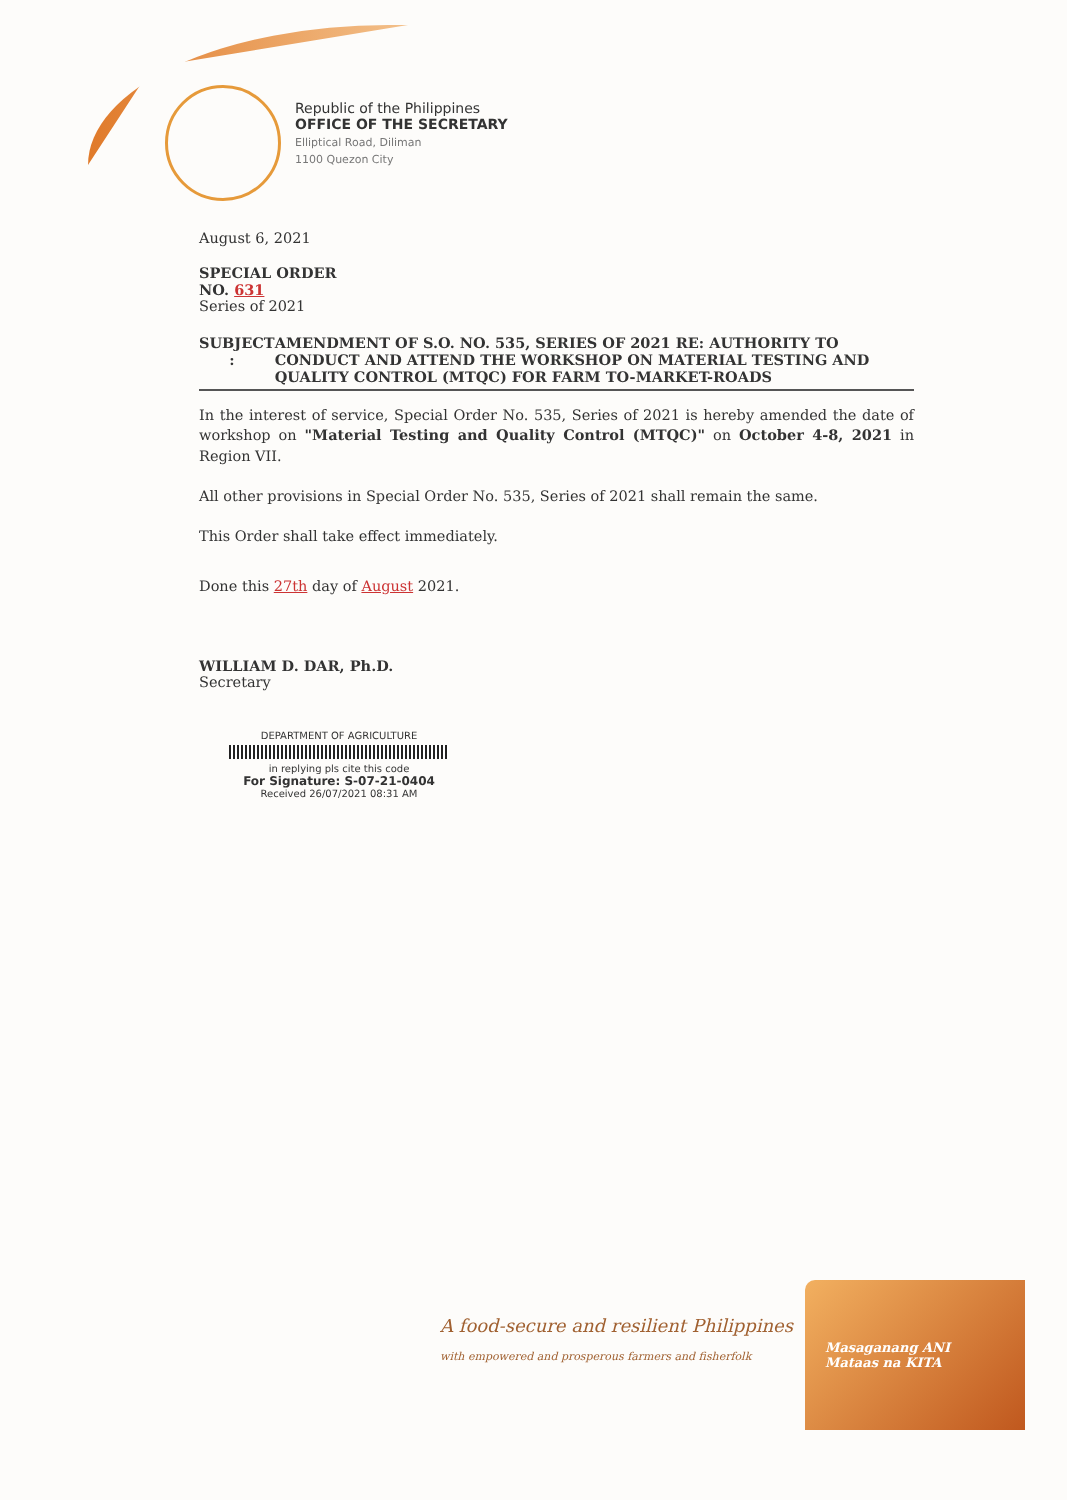Republic of the Philippines
OFFICE OF THE SECRETARY
Elliptical Road, Diliman
1100 Quezon City
August 6, 2021
SPECIAL ORDER
NO. 631
Series of 2021
SUBJECT : AMENDMENT OF S.O. NO. 535, SERIES OF 2021 RE: AUTHORITY TO CONDUCT AND ATTEND THE WORKSHOP ON MATERIAL TESTING AND QUALITY CONTROL (MTQC) FOR FARM TO-MARKET-ROADS
In the interest of service, Special Order No. 535, Series of 2021 is hereby amended the date of workshop on "Material Testing and Quality Control (MTQC)" on October 4-8, 2021 in Region VII.
All other provisions in Special Order No. 535, Series of 2021 shall remain the same.
This Order shall take effect immediately.
Done this 27th day of August 2021.
WILLIAM D. DAR, Ph.D.
Secretary
DEPARTMENT OF AGRICULTURE
in replying pls cite this code
For Signature: S-07-21-0404
Received 26/07/2021 08:31 AM
A food-secure and resilient Philippines
with empowered and prosperous farmers and fisherfolk
Masaganang ANI
Mataas na KITA